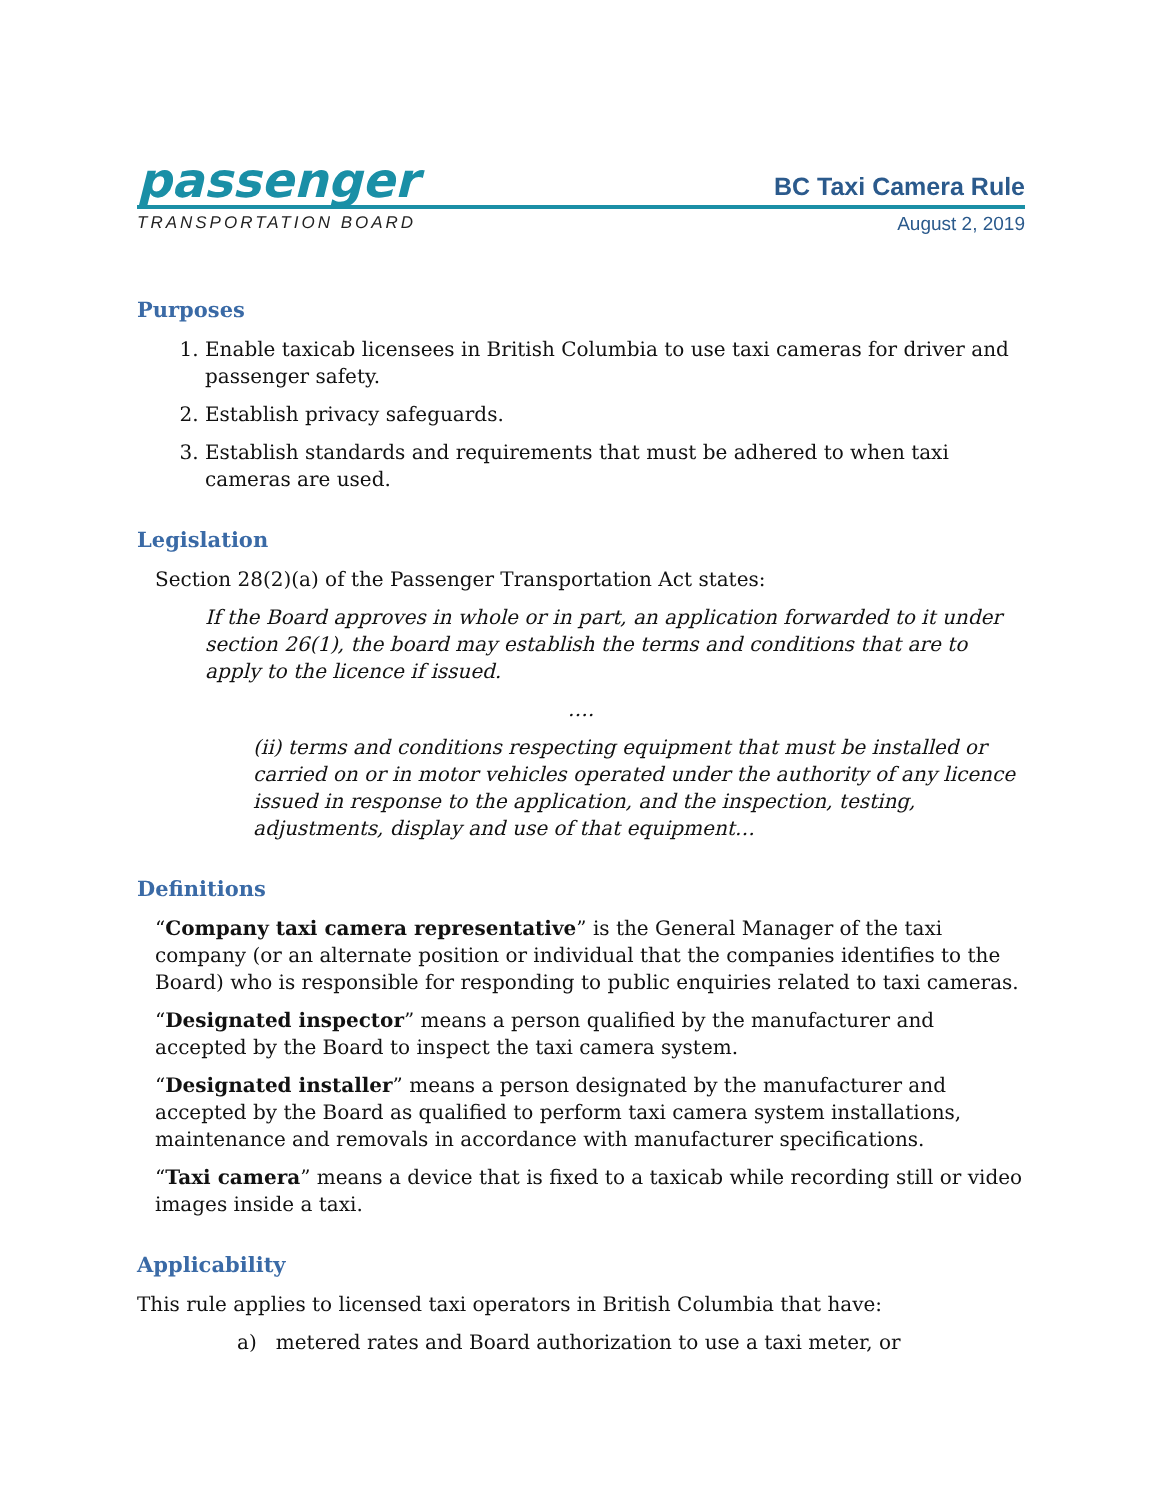passenger
BC Taxi Camera Rule
TRANSPORTATION BOARD August 2, 2019
Purposes
1. Enable taxicab licensees in British Columbia to use taxi cameras for driver and passenger safety.
2. Establish privacy safeguards.
3. Establish standards and requirements that must be adhered to when taxi cameras are used.
Legislation
Section 28(2)(a) of the Passenger Transportation Act states:
If the Board approves in whole or in part, an application forwarded to it under section 26(1), the board may establish the terms and conditions that are to apply to the licence if issued.
….
(ii) terms and conditions respecting equipment that must be installed or carried on or in motor vehicles operated under the authority of any licence issued in response to the application, and the inspection, testing, adjustments, display and use of that equipment…
Definitions
“Company taxi camera representative” is the General Manager of the taxi company (or an alternate position or individual that the companies identifies to the Board) who is responsible for responding to public enquiries related to taxi cameras.
“Designated inspector” means a person qualified by the manufacturer and accepted by the Board to inspect the taxi camera system.
“Designated installer” means a person designated by the manufacturer and accepted by the Board as qualified to perform taxi camera system installations, maintenance and removals in accordance with manufacturer specifications.
“Taxi camera” means a device that is fixed to a taxicab while recording still or video images inside a taxi.
Applicability
This rule applies to licensed taxi operators in British Columbia that have:
a) metered rates and Board authorization to use a taxi meter, or